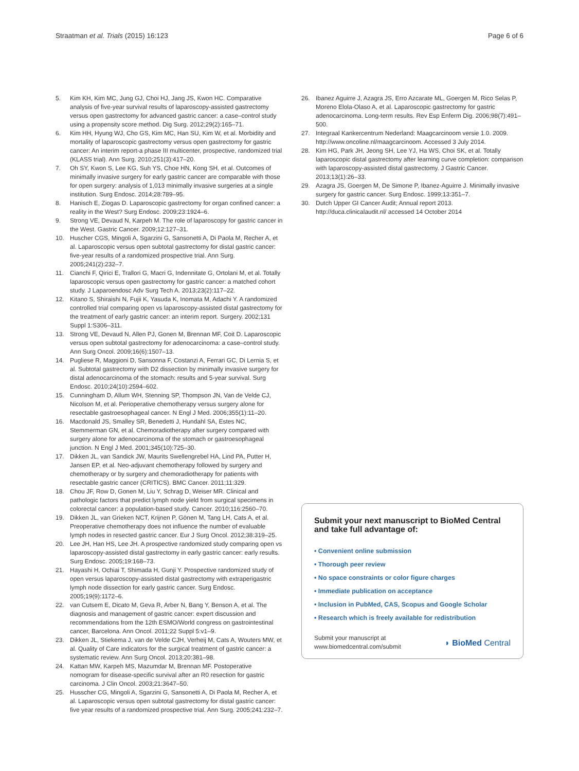Straatman et al. Trials (2015) 16:123 Page 6 of 6
5. Kim KH, Kim MC, Jung GJ, Choi HJ, Jang JS, Kwon HC. Comparative analysis of five-year survival results of laparoscopy-assisted gastrectomy versus open gastrectomy for advanced gastric cancer: a case–control study using a propensity score method. Dig Surg. 2012;29(2):165–71.
6. Kim HH, Hyung WJ, Cho GS, Kim MC, Han SU, Kim W, et al. Morbidity and mortality of laparoscopic gastrectomy versus open gastrectomy for gastric cancer: An interim report-a phase III multicenter, prospective, randomized trial (KLASS trial). Ann Surg. 2010;251(3):417–20.
7. Oh SY, Kwon S, Lee KG, Suh YS, Choe HN, Kong SH, et al. Outcomes of minimally invasive surgery for early gastric cancer are comparable with those for open surgery: analysis of 1,013 minimally invasive surgeries at a single institution. Surg Endosc. 2014;28:789–95.
8. Hanisch E, Ziogas D. Laparoscopic gastrectomy for organ confined cancer: a reality in the West? Surg Endosc. 2009;23:1924–6.
9. Strong VE, Devaud N, Karpeh M. The role of laparoscopy for gastric cancer in the West. Gastric Cancer. 2009;12:127–31.
10. Huscher CGS, Mingoli A, Sgarzini G, Sansonetti A, Di Paola M, Recher A, et al. Laparoscopic versus open subtotal gastrectomy for distal gastric cancer: five-year results of a randomized prospective trial. Ann Surg. 2005;241(2):232–7.
11. Cianchi F, Qirici E, Trallori G, Macri G, Indennitate G, Ortolani M, et al. Totally laparoscopic versus open gastrectomy for gastric cancer: a matched cohort study. J Laparoendosc Adv Surg Tech A. 2013;23(2):117–22.
12. Kitano S, Shiraishi N, Fujii K, Yasuda K, Inomata M, Adachi Y. A randomized controlled trial comparing open vs laparoscopy-assisted distal gastrectomy for the treatment of early gastric cancer: an interim report. Surgery. 2002;131 Suppl 1:S306–311.
13. Strong VE, Devaud N, Allen PJ, Gonen M, Brennan MF, Coit D. Laparoscopic versus open subtotal gastrectomy for adenocarcinoma: a case–control study. Ann Surg Oncol. 2009;16(6):1507–13.
14. Pugliese R, Maggioni D, Sansonna F, Costanzi A, Ferrari GC, Di Lernia S, et al. Subtotal gastrectomy with D2 dissection by minimally invasive surgery for distal adenocarcinoma of the stomach: results and 5-year survival. Surg Endosc. 2010;24(10):2594–602.
15. Cunningham D, Allum WH, Stenning SP, Thompson JN, Van de Velde CJ, Nicolson M, et al. Perioperative chemotherapy versus surgery alone for resectable gastroesophageal cancer. N Engl J Med. 2006;355(1):11–20.
16. Macdonald JS, Smalley SR, Benedetti J, Hundahl SA, Estes NC, Stemmerman GN, et al. Chemoradiotherapy after surgery compared with surgery alone for adenocarcinoma of the stomach or gastroesophageal junction. N Engl J Med. 2001;345(10):725–30.
17. Dikken JL, van Sandick JW, Maurits Swellengrebel HA, Lind PA, Putter H, Jansen EP, et al. Neo-adjuvant chemotherapy followed by surgery and chemotherapy or by surgery and chemoradiotherapy for patients with resectable gastric cancer (CRITICS). BMC Cancer. 2011;11:329.
18. Chou JF, Row D, Gonen M, Liu Y, Schrag D, Weiser MR. Clinical and pathologic factors that predict lymph node yield from surgical specimens in colorectal cancer: a population-based study. Cancer. 2010;116:2560–70.
19. Dikken JL, van Grieken NCT, Krijnen P, Gönen M, Tang LH, Cats A, et al. Preoperative chemotherapy does not influence the number of evaluable lymph nodes in resected gastric cancer. Eur J Surg Oncol. 2012;38:319–25.
20. Lee JH, Han HS, Lee JH. A prospective randomized study comparing open vs laparoscopy-assisted distal gastrectomy in early gastric cancer: early results. Surg Endosc. 2005;19:168–73.
21. Hayashi H, Ochiai T, Shimada H, Gunji Y. Prospective randomized study of open versus laparoscopy-assisted distal gastrectomy with extraperigastric lymph node dissection for early gastric cancer. Surg Endosc. 2005;19(9):1172–6.
22. van Cutsem E, Dicato M, Geva R, Arber N, Bang Y, Benson A, et al. The diagnosis and management of gastric cancer: expert discussion and recommendations from the 12th ESMO/World congress on gastrointestinal cancer, Barcelona. Ann Oncol. 2011;22 Suppl 5:v1–9.
23. Dikken JL, Stiekema J, van de Velde CJH, Verheij M, Cats A, Wouters MW, et al. Quality of Care indicators for the surgical treatment of gastric cancer: a systematic review. Ann Surg Oncol. 2013;20:381–98.
24. Kattan MW, Karpeh MS, Mazumdar M, Brennan MF. Postoperative nomogram for disease-specific survival after an R0 resection for gastric carcinoma. J Clin Oncol. 2003;21:3647–50.
25. Husscher CG, Mingoli A, Sgarzini G, Sansonetti A, Di Paola M, Recher A, et al. Laparoscopic versus open subtotal gastrectomy for distal gastric cancer: five year results of a randomized prospective trial. Ann Surg. 2005;241:232–7.
26. Ibanez Aguirre J, Azagra JS, Erro Azcarate ML, Goergen M, Rico Selas P, Moreno Elola-Olaso A, et al. Laparoscopic gastrectomy for gastric adenocarcinoma. Long-term results. Rev Esp Enferm Dig. 2006;98(7):491–500.
27. Integraal Kankercentrum Nederland: Maagcarcinoom versie 1.0. 2009. http://www.oncoline.nl/maagcarcinoom. Accessed 3 July 2014.
28. Kim HG, Park JH, Jeong SH, Lee YJ, Ha WS, Choi SK, et al. Totally laparoscopic distal gastrectomy after learning curve completion: comparison with laparoscopy-assisted distal gastrectomy. J Gastric Cancer. 2013;13(1):26–33.
29. Azagra JS, Goergen M, De Simone P, Ibanez-Aguirre J. Minimally invasive surgery for gastric cancer. Surg Endosc. 1999;13:351–7.
30. Dutch Upper GI Cancer Audit; Annual report 2013. http://duca.clinicalaudit.nl/ accessed 14 October 2014
Submit your next manuscript to BioMed Central and take full advantage of:
• Convenient online submission
• Thorough peer review
• No space constraints or color figure charges
• Immediate publication on acceptance
• Inclusion in PubMed, CAS, Scopus and Google Scholar
• Research which is freely available for redistribution
Submit your manuscript at
www.biomedcentral.com/submit ◗ BioMed Central